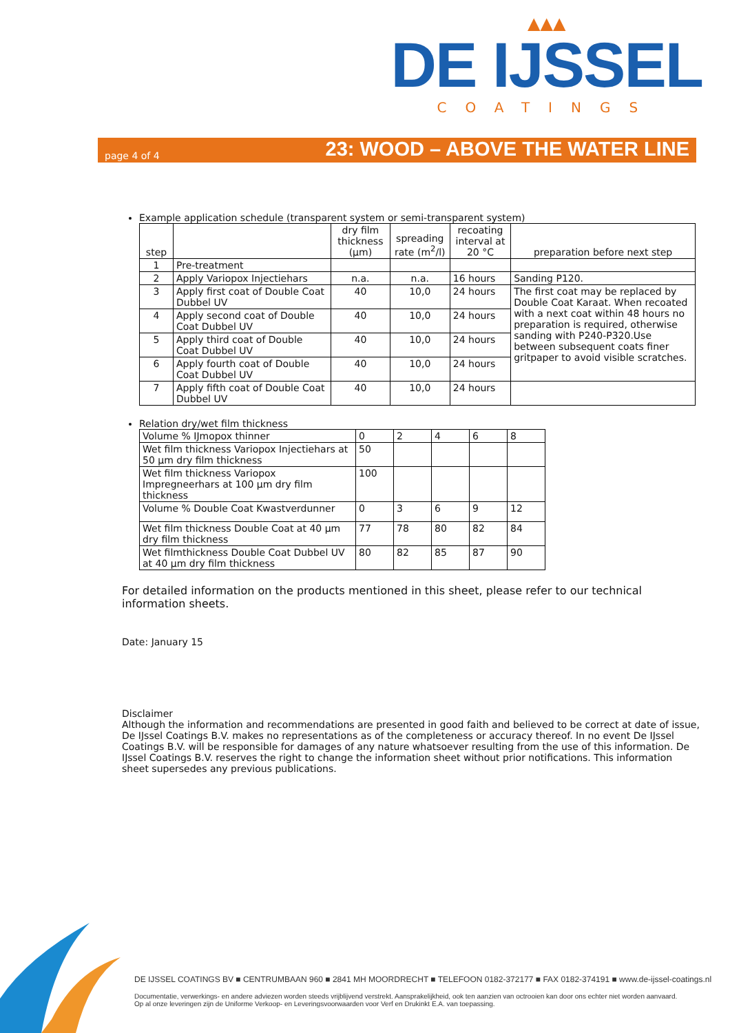▲▲▲
DE IJSSEL
COATINGS
page 4 of 4
23: WOOD – ABOVE THE WATER LINE
Example application schedule (transparent system or semi-transparent system)
| step | | dry film thickness (µm) | spreading rate (m<sup>2</sup>/l) | recoating interval at 20 °C | preparation before next step |
| --- | --- | --- | --- | --- | --- |
| 1 | Pre-treatment | | | | |
| 2 | Apply Variopox Injectiehars | n.a. | n.a. | 16 hours | Sanding P120. |
| 3 | Apply first coat of Double Coat Dubbel UV | 40 | 10,0 | 24 hours | The first coat may be replaced by Double Coat Karaat. When recoated with a next coat within 48 hours no preparation is required, otherwise sanding with P240-P320.Use between subsequent coats finer gritpaper to avoid visible scratches. |
| 4 | Apply second coat of Double Coat Dubbel UV | 40 | 10,0 | 24 hours | |
| 5 | Apply third coat of Double Coat Dubbel UV | 40 | 10,0 | 24 hours | |
| 6 | Apply fourth coat of Double Coat Dubbel UV | 40 | 10,0 | 24 hours | |
| 7 | Apply fifth coat of Double Coat Dubbel UV | 40 | 10,0 | 24 hours | |
Relation dry/wet film thickness
| Volume % IJmopox thinner | 0 | 2 | 4 | 6 | 8 |
| Wet film thickness Variopox Injectiehars at 50 µm dry film thickness | 50 | | | | |
| Wet film thickness Variopox Impregneerhars at 100 µm dry film thickness | 100 | | | | |
| Volume % Double Coat Kwastverdunner | 0 | 3 | 6 | 9 | 12 |
| Wet film thickness Double Coat at 40 µm dry film thickness | 77 | 78 | 80 | 82 | 84 |
| Wet filmthickness Double Coat Dubbel UV at 40 µm dry film thickness | 80 | 82 | 85 | 87 | 90 |
For detailed information on the products mentioned in this sheet, please refer to our technical information sheets.
Date: January 15
Disclaimer
Although the information and recommendations are presented in good faith and believed to be correct at date of issue, De IJssel Coatings B.V. makes no representations as of the completeness or accuracy thereof. In no event De IJssel Coatings B.V. will be responsible for damages of any nature whatsoever resulting from the use of this information. De IJssel Coatings B.V. reserves the right to change the information sheet without prior notifications. This information sheet supersedes any previous publications.
DE IJSSEL COATINGS BV ■ CENTRUMBAAN 960 ■ 2841 MH MOORDRECHT ■ TELEFOON 0182-372177 ■ FAX 0182-374191 ■ www.de-ijssel-coatings.nl
Documentatie, verwerkings- en andere adviezen worden steeds vrijblijvend verstrekt. Aansprakelijkheid, ook ten aanzien van octrooien kan door ons echter niet worden aanvaard.
Op al onze leveringen zijn de Uniforme Verkoop- en Leveringsvoorwaarden voor Verf en Drukinkt E.A. van toepassing.